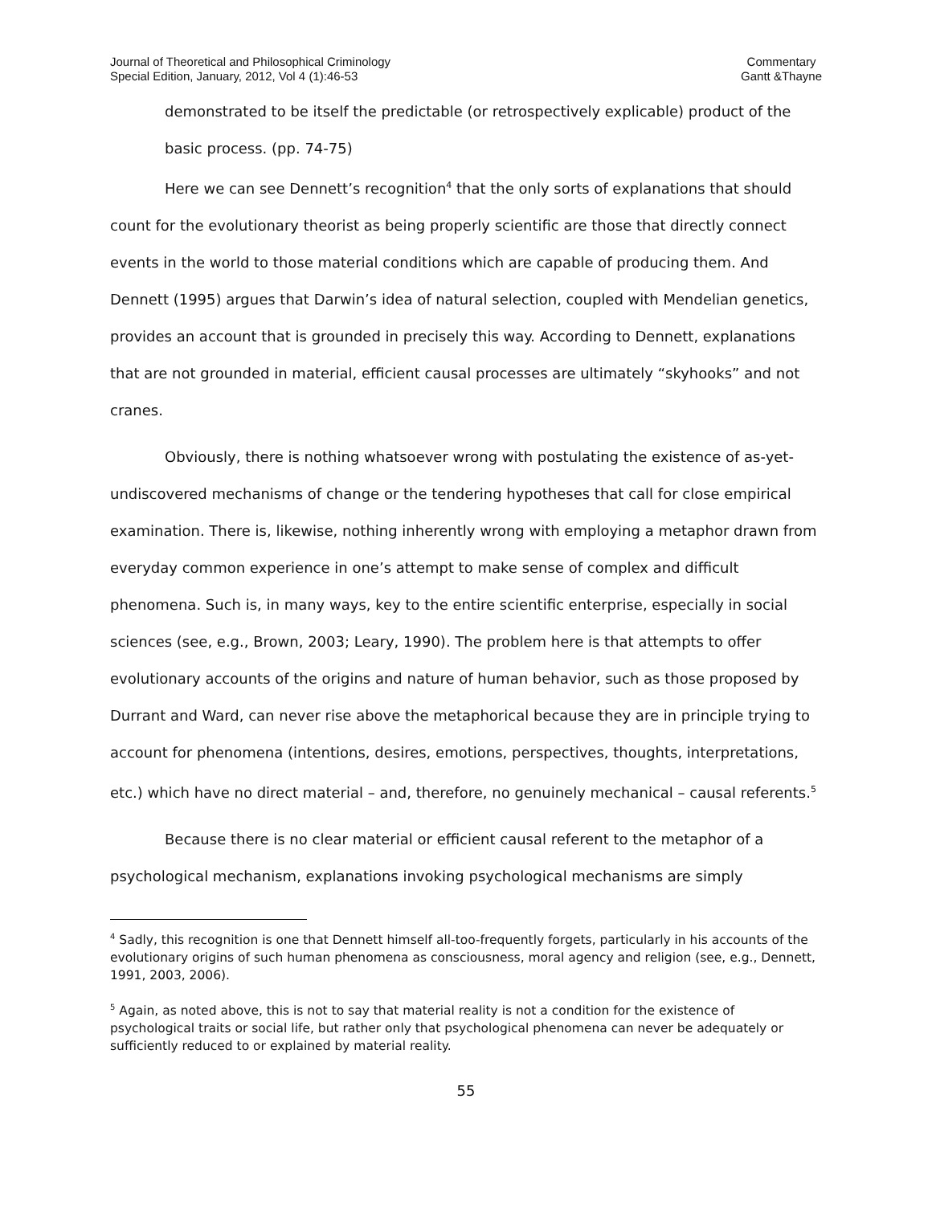Journal of Theoretical and Philosophical Criminology
Special Edition, January, 2012, Vol 4 (1):46-53
Commentary
Gantt &Thayne
demonstrated to be itself the predictable (or retrospectively explicable) product of the basic process. (pp. 74-75)
Here we can see Dennett’s recognition<sup>4</sup> that the only sorts of explanations that should count for the evolutionary theorist as being properly scientific are those that directly connect events in the world to those material conditions which are capable of producing them. And Dennett (1995) argues that Darwin’s idea of natural selection, coupled with Mendelian genetics, provides an account that is grounded in precisely this way. According to Dennett, explanations that are not grounded in material, efficient causal processes are ultimately “skyhooks” and not cranes.
Obviously, there is nothing whatsoever wrong with postulating the existence of as-yet-undiscovered mechanisms of change or the tendering hypotheses that call for close empirical examination. There is, likewise, nothing inherently wrong with employing a metaphor drawn from everyday common experience in one’s attempt to make sense of complex and difficult phenomena. Such is, in many ways, key to the entire scientific enterprise, especially in social sciences (see, e.g., Brown, 2003; Leary, 1990). The problem here is that attempts to offer evolutionary accounts of the origins and nature of human behavior, such as those proposed by Durrant and Ward, can never rise above the metaphorical because they are in principle trying to account for phenomena (intentions, desires, emotions, perspectives, thoughts, interpretations, etc.) which have no direct material – and, therefore, no genuinely mechanical – causal referents.<sup>5</sup>
Because there is no clear material or efficient causal referent to the metaphor of a psychological mechanism, explanations invoking psychological mechanisms are simply
<sup>4</sup> Sadly, this recognition is one that Dennett himself all-too-frequently forgets, particularly in his accounts of the evolutionary origins of such human phenomena as consciousness, moral agency and religion (see, e.g., Dennett, 1991, 2003, 2006).
<sup>5</sup> Again, as noted above, this is not to say that material reality is not a condition for the existence of psychological traits or social life, but rather only that psychological phenomena can never be adequately or sufficiently reduced to or explained by material reality.
55